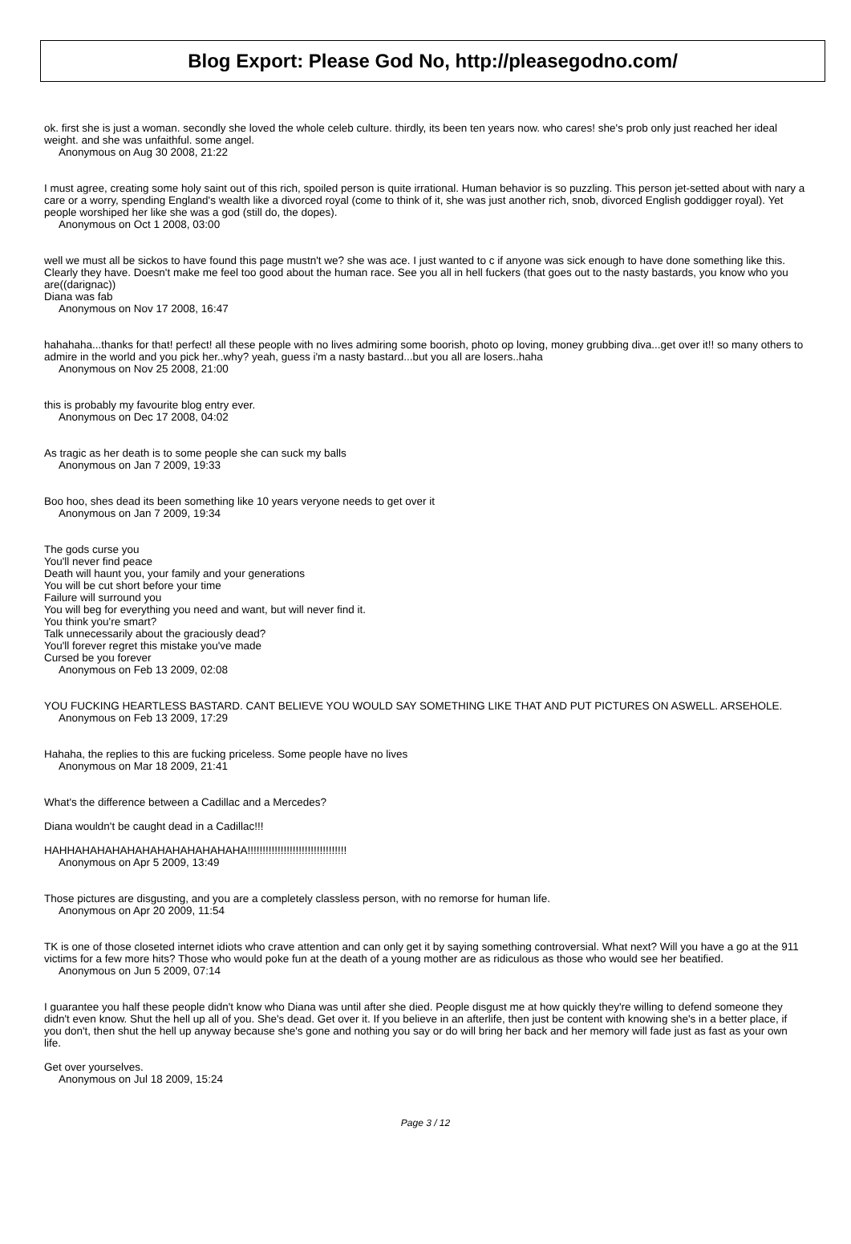Blog Export: Please God No, http://pleasegodno.com/
ok. first she is just a woman. secondly she loved the whole celeb culture. thirdly, its been ten years now. who cares! she's prob only just reached her ideal weight. and she was unfaithful. some angel.
Anonymous on Aug 30 2008, 21:22
I must agree, creating some holy saint out of this rich, spoiled person is quite irrational. Human behavior is so puzzling. This person jet-setted about with nary a care or a worry, spending England's wealth like a divorced royal (come to think of it, she was just another rich, snob, divorced English goddigger royal). Yet people worshiped her like she was a god (still do, the dopes).
Anonymous on Oct 1 2008, 03:00
well we must all be sickos to have found this page mustn't we? she was ace. I just wanted to c if anyone was sick enough to have done something like this. Clearly they have. Doesn't make me feel too good about the human race. See you all in hell fuckers (that goes out to the nasty bastards, you know who you are((darignac))
Diana was fab
Anonymous on Nov 17 2008, 16:47
hahahaha...thanks for that! perfect! all these people with no lives admiring some boorish, photo op loving, money grubbing diva...get over it!! so many others to admire in the world and you pick her..why? yeah, guess i'm a nasty bastard...but you all are losers..haha
Anonymous on Nov 25 2008, 21:00
this is probably my favourite blog entry ever.
Anonymous on Dec 17 2008, 04:02
As tragic as her death is to some people she can suck my balls
Anonymous on Jan 7 2009, 19:33
Boo hoo, shes dead its been something like 10 years veryone needs to get over it
Anonymous on Jan 7 2009, 19:34
The gods curse you
You'll never find peace
Death will haunt you, your family and your generations
You will be cut short before your time
Failure will surround you
You will beg for everything you need and want, but will never find it.
You think you're smart?
Talk unnecessarily about the graciously dead?
You'll forever regret this mistake you've made
Cursed be you forever
Anonymous on Feb 13 2009, 02:08
YOU FUCKING HEARTLESS BASTARD. CANT BELIEVE YOU WOULD SAY SOMETHING LIKE THAT AND PUT PICTURES ON ASWELL. ARSEHOLE.
Anonymous on Feb 13 2009, 17:29
Hahaha, the replies to this are fucking priceless. Some people have no lives
Anonymous on Mar 18 2009, 21:41
What's the difference between a Cadillac and a Mercedes?
Diana wouldn't be caught dead in a Cadillac!!!
HAHHAHAHAHAHAHAHAHAHAHAHAHA!!!!!!!!!!!!!!!!!!!!!!!!!!!!!!!!!
Anonymous on Apr 5 2009, 13:49
Those pictures are disgusting, and you are a completely classless person, with no remorse for human life.
Anonymous on Apr 20 2009, 11:54
TK is one of those closeted internet idiots who crave attention and can only get it by saying something controversial. What next? Will you have a go at the 911 victims for a few more hits? Those who would poke fun at the death of a young mother are as ridiculous as those who would see her beatified.
Anonymous on Jun 5 2009, 07:14
I guarantee you half these people didn't know who Diana was until after she died. People disgust me at how quickly they're willing to defend someone they didn't even know. Shut the hell up all of you. She's dead. Get over it. If you believe in an afterlife, then just be content with knowing she's in a better place, if you don't, then shut the hell up anyway because she's gone and nothing you say or do will bring her back and her memory will fade just as fast as your own life.
Get over yourselves.
Anonymous on Jul 18 2009, 15:24
Page 3 / 12